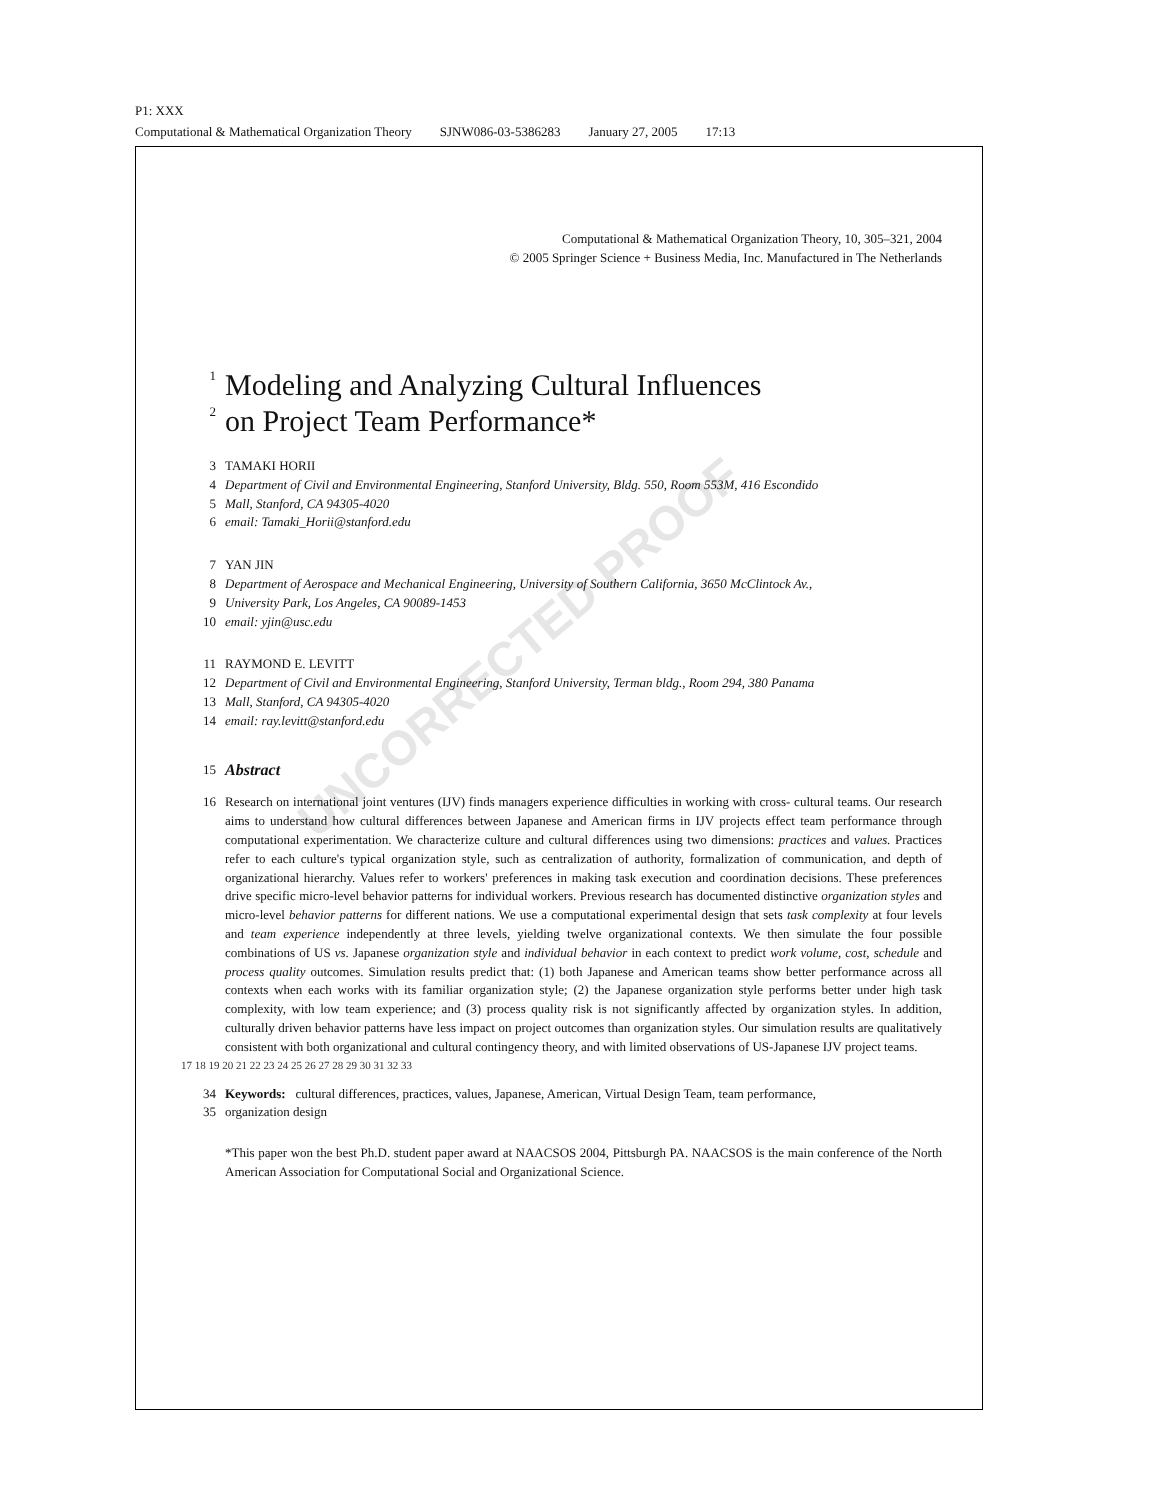P1: XXX
Computational & Mathematical Organization Theory SJNW086-03-5386283 January 27, 2005 17:13
UNCORRECTED PROOF
Computational & Mathematical Organization Theory, 10, 305–321, 2004
© 2005 Springer Science + Business Media, Inc. Manufactured in The Netherlands
1
Modeling and Analyzing Cultural Influences
2
on Project Team Performance*
3 TAMAKI HORII
4 Department of Civil and Environmental Engineering, Stanford University, Bldg. 550, Room 553M, 416 Escondido
5 Mall, Stanford, CA 94305-4020
6 email: Tamaki_Horii@stanford.edu
7 YAN JIN
8 Department of Aerospace and Mechanical Engineering, University of Southern California, 3650 McClintock Av.,
9 University Park, Los Angeles, CA 90089-1453
10 email: yjin@usc.edu
11 RAYMOND E. LEVITT
12 Department of Civil and Environmental Engineering, Stanford University, Terman bldg., Room 294, 380 Panama
13 Mall, Stanford, CA 94305-4020
14 email: ray.levitt@stanford.edu
15 Abstract
16 Research on international joint ventures (IJV) finds managers experience difficulties in working with cross- cultural teams. Our research aims to understand how cultural differences between Japanese and American firms in IJV projects effect team performance through computational experimentation. We characterize culture and cultural differences using two dimensions: practices and values. Practices refer to each culture's typical organization style, such as centralization of authority, formalization of communication, and depth of organizational hierarchy. Values refer to workers' preferences in making task execution and coordination decisions. These preferences drive specific micro-level behavior patterns for individual workers. Previous research has documented distinctive organization styles and micro-level behavior patterns for different nations. We use a computational experimental design that sets task complexity at four levels and team experience independently at three levels, yielding twelve organizational contexts. We then simulate the four possible combinations of US vs. Japanese organization style and individual behavior in each context to predict work volume, cost, schedule and process quality outcomes. Simulation results predict that: (1) both Japanese and American teams show better performance across all contexts when each works with its familiar organization style; (2) the Japanese organization style performs better under high task complexity, with low team experience; and (3) process quality risk is not significantly affected by organization styles. In addition, culturally driven behavior patterns have less impact on project outcomes than organization styles. Our simulation results are qualitatively consistent with both organizational and cultural contingency theory, and with limited observations of US-Japanese IJV project teams.
17 18 19 20 21 22 23 24 25 26 27 28 29 30 31 32 33
34 Keywords: cultural differences, practices, values, Japanese, American, Virtual Design Team, team performance,
35 organization design
*This paper won the best Ph.D. student paper award at NAACSOS 2004, Pittsburgh PA. NAACSOS is the main conference of the North American Association for Computational Social and Organizational Science.